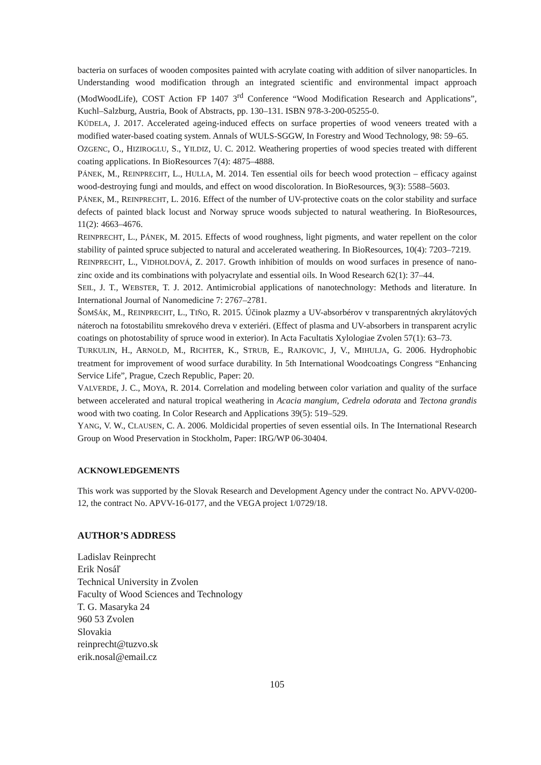bacteria on surfaces of wooden composites painted with acrylate coating with addition of silver nanoparticles. In Understanding wood modification through an integrated scientific and environmental impact approach (ModWoodLife), COST Action FP 1407 3<sup>rd</sup> Conference “Wood Modification Research and Applications”, Kuchl–Salzburg, Austria, Book of Abstracts, pp. 130–131. ISBN 978-3-200-05255-0.
KÚDELA, J. 2017. Accelerated ageing-induced effects on surface properties of wood veneers treated with a modified water-based coating system. Annals of WULS-SGGW, In Forestry and Wood Technology, 98: 59–65.
OZGENC, O., HIZIROGLU, S., YILDIZ, U. C. 2012. Weathering properties of wood species treated with different coating applications. In BioResources 7(4): 4875–4888.
PÁNEK, M., REINPRECHT, L., HULLA, M. 2014. Ten essential oils for beech wood protection – efficacy against wood-destroying fungi and moulds, and effect on wood discoloration. In BioResources, 9(3): 5588–5603.
PÁNEK, M., REINPRECHT, L. 2016. Effect of the number of UV-protective coats on the color stability and surface defects of painted black locust and Norway spruce woods subjected to natural weathering. In BioResources, 11(2): 4663–4676.
REINPRECHT, L., PÁNEK, M. 2015. Effects of wood roughness, light pigments, and water repellent on the color stability of painted spruce subjected to natural and accelerated weathering. In BioResources, 10(4): 7203–7219.
REINPRECHT, L., VIDHOLDOVÁ, Z. 2017. Growth inhibition of moulds on wood surfaces in presence of nano-zinc oxide and its combinations with polyacrylate and essential oils. In Wood Research 62(1): 37–44.
SEIL, J. T., WEBSTER, T. J. 2012. Antimicrobial applications of nanotechnology: Methods and literature. In International Journal of Nanomedicine 7: 2767–2781.
ŠOMŠÁK, M., REINPRECHT, L., TIŇO, R. 2015. Účinok plazmy a UV-absorbérov v transparentných akrylátových náteroch na fotostabilitu smrekového dreva v exteriéri. (Effect of plasma and UV-absorbers in transparent acrylic coatings on photostability of spruce wood in exterior). In Acta Facultatis Xylologiae Zvolen 57(1): 63–73.
TURKULIN, H., ARNOLD, M., RICHTER, K., STRUB, E., RAJKOVIC, J, V., MIHULJA, G. 2006. Hydrophobic treatment for improvement of wood surface durability. In 5th International Woodcoatings Congress “Enhancing Service Life”, Prague, Czech Republic, Paper: 20.
VALVERDE, J. C., MOYA, R. 2014. Correlation and modeling between color variation and quality of the surface between accelerated and natural tropical weathering in Acacia mangium, Cedrela odorata and Tectona grandis wood with two coating. In Color Research and Applications 39(5): 519–529.
YANG, V. W., CLAUSEN, C. A. 2006. Moldicidal properties of seven essential oils. In The International Research Group on Wood Preservation in Stockholm, Paper: IRG/WP 06-30404.
ACKNOWLEDGEMENTS
This work was supported by the Slovak Research and Development Agency under the contract No. APVV-0200-12, the contract No. APVV-16-0177, and the VEGA project 1/0729/18.
AUTHOR’S ADDRESS
Ladislav Reinprecht
Erik Nosáľ
Technical University in Zvolen
Faculty of Wood Sciences and Technology
T. G. Masaryka 24
960 53 Zvolen
Slovakia
reinprecht@tuzvo.sk
erik.nosal@email.cz
105